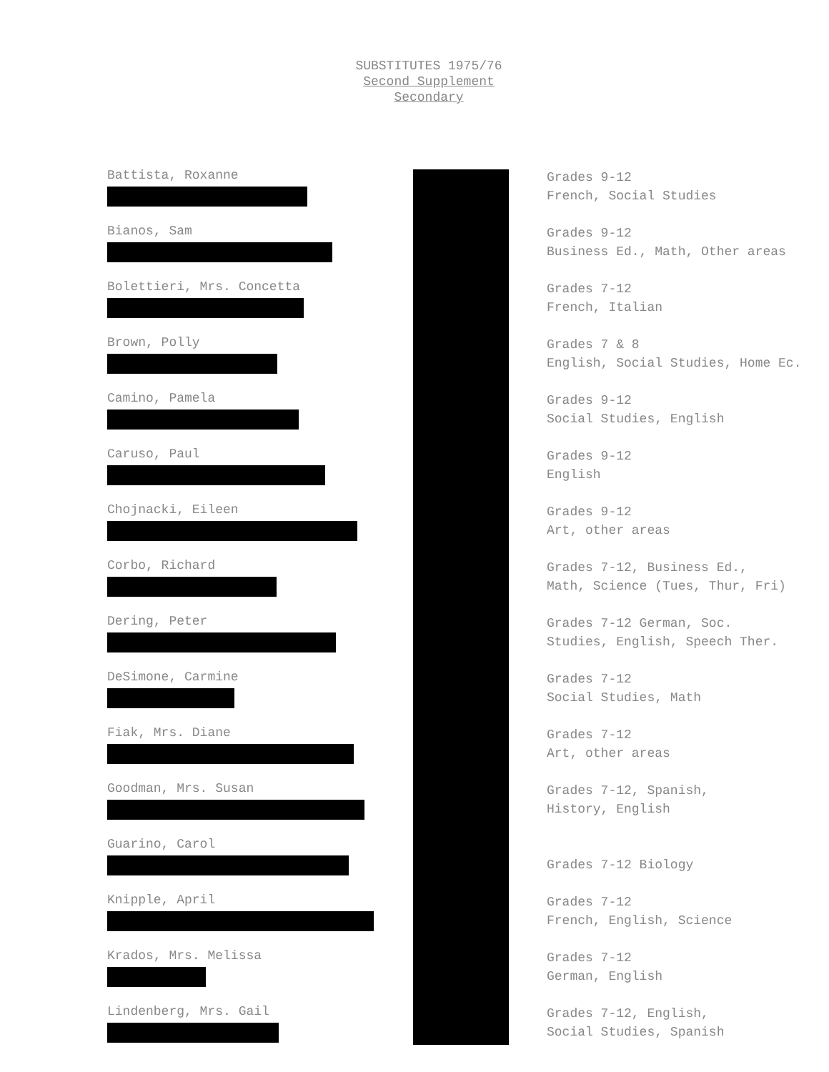SUBSTITUTES 1975/76
Second Supplement
Secondary
| Battista, Roxanne | Grades 9-12 French, Social Studies |
| Bianos, Sam | Grades 9-12 Business Ed., Math, Other areas |
| Bolettieri, Mrs. Concetta | Grades 7-12 French, Italian |
| Brown, Polly | Grades 7 & 8 English, Social Studies, Home Ec. |
| Camino, Pamela | Grades 9-12 Social Studies, English |
| Caruso, Paul | Grades 9-12 English |
| Chojnacki, Eileen | Grades 9-12 Art, other areas |
| Corbo, Richard | Grades 7-12, Business Ed., Math, Science (Tues, Thur, Fri) |
| Dering, Peter | Grades 7-12 German, Soc. Studies, English, Speech Ther. |
| DeSimone, Carmine | Grades 7-12 Social Studies, Math |
| Fiak, Mrs. Diane | Grades 7-12 Art, other areas |
| Goodman, Mrs. Susan | Grades 7-12, Spanish, History, English |
| Guarino, Carol | Grades 7-12 Biology |
| Knipple, April | Grades 7-12 French, English, Science |
| Krados, Mrs. Melissa | Grades 7-12 German, English |
| Lindenberg, Mrs. Gail | Grades 7-12, English, Social Studies, Spanish |